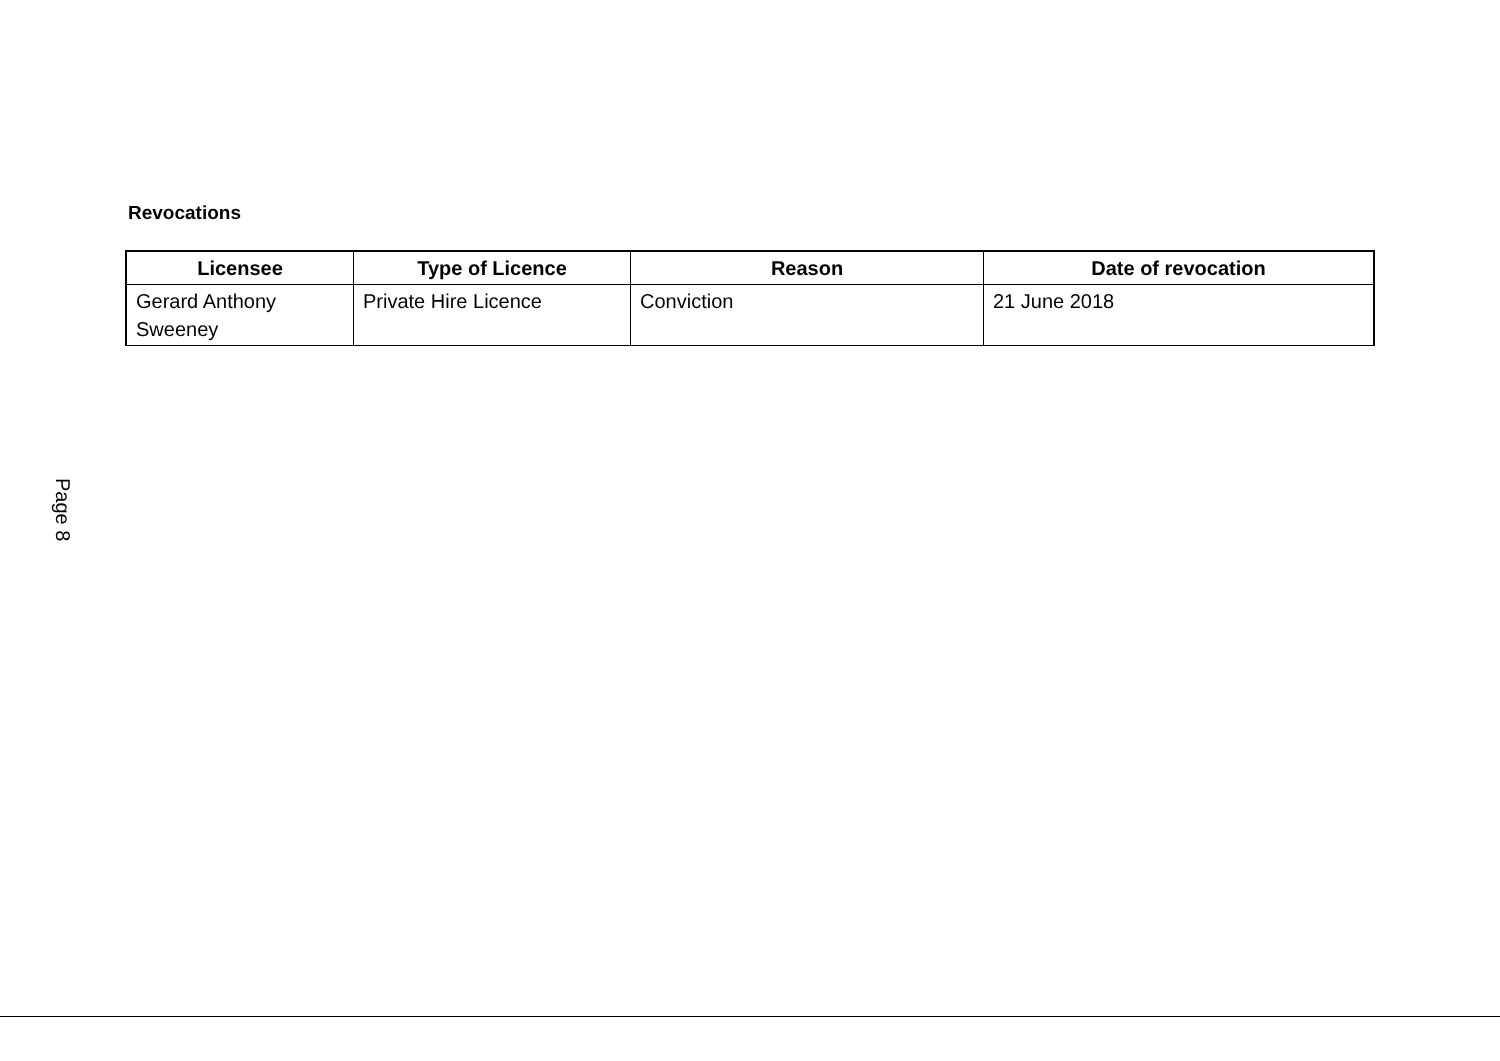Page 8
Revocations
| Licensee | Type of Licence | Reason | Date of revocation |
| --- | --- | --- | --- |
| Gerard Anthony Sweeney | Private Hire Licence | Conviction | 21 June 2018 |